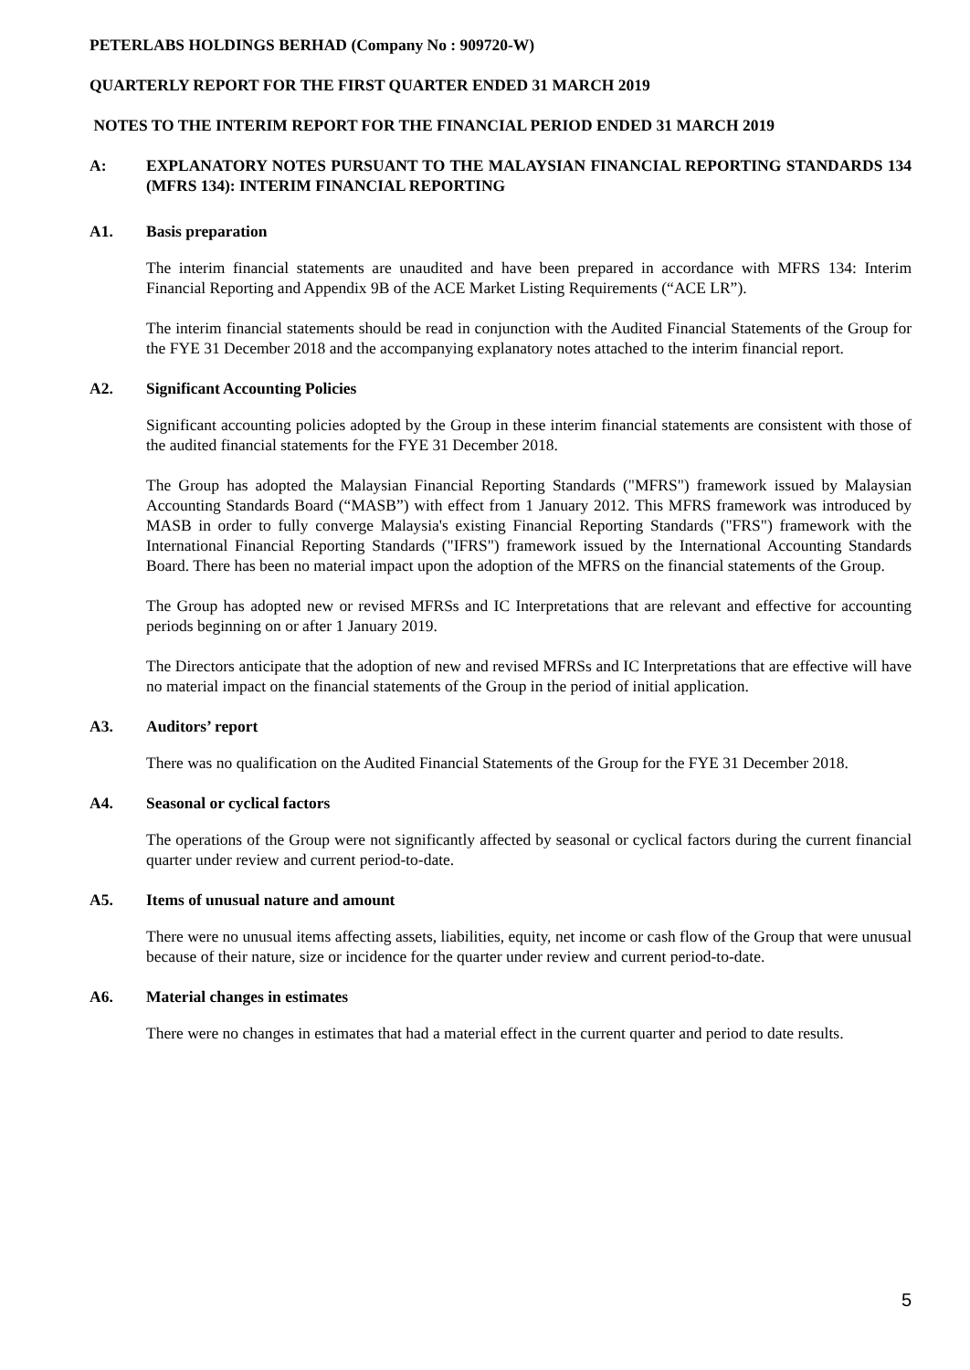PETERLABS HOLDINGS BERHAD (Company No : 909720-W)
QUARTERLY REPORT FOR THE FIRST QUARTER ENDED 31 MARCH 2019
NOTES TO THE INTERIM REPORT FOR THE FINANCIAL PERIOD ENDED 31 MARCH 2019
A: EXPLANATORY NOTES PURSUANT TO THE MALAYSIAN FINANCIAL REPORTING STANDARDS 134 (MFRS 134): INTERIM FINANCIAL REPORTING
A1. Basis preparation
The interim financial statements are unaudited and have been prepared in accordance with MFRS 134: Interim Financial Reporting and Appendix 9B of the ACE Market Listing Requirements (“ACE LR”).
The interim financial statements should be read in conjunction with the Audited Financial Statements of the Group for the FYE 31 December 2018 and the accompanying explanatory notes attached to the interim financial report.
A2. Significant Accounting Policies
Significant accounting policies adopted by the Group in these interim financial statements are consistent with those of the audited financial statements for the FYE 31 December 2018.
The Group has adopted the Malaysian Financial Reporting Standards ("MFRS") framework issued by Malaysian Accounting Standards Board (“MASB”) with effect from 1 January 2012. This MFRS framework was introduced by MASB in order to fully converge Malaysia's existing Financial Reporting Standards ("FRS") framework with the International Financial Reporting Standards ("IFRS") framework issued by the International Accounting Standards Board. There has been no material impact upon the adoption of the MFRS on the financial statements of the Group.
The Group has adopted new or revised MFRSs and IC Interpretations that are relevant and effective for accounting periods beginning on or after 1 January 2019.
The Directors anticipate that the adoption of new and revised MFRSs and IC Interpretations that are effective will have no material impact on the financial statements of the Group in the period of initial application.
A3. Auditors’ report
There was no qualification on the Audited Financial Statements of the Group for the FYE 31 December 2018.
A4. Seasonal or cyclical factors
The operations of the Group were not significantly affected by seasonal or cyclical factors during the current financial quarter under review and current period-to-date.
A5. Items of unusual nature and amount
There were no unusual items affecting assets, liabilities, equity, net income or cash flow of the Group that were unusual because of their nature, size or incidence for the quarter under review and current period-to-date.
A6. Material changes in estimates
There were no changes in estimates that had a material effect in the current quarter and period to date results.
5